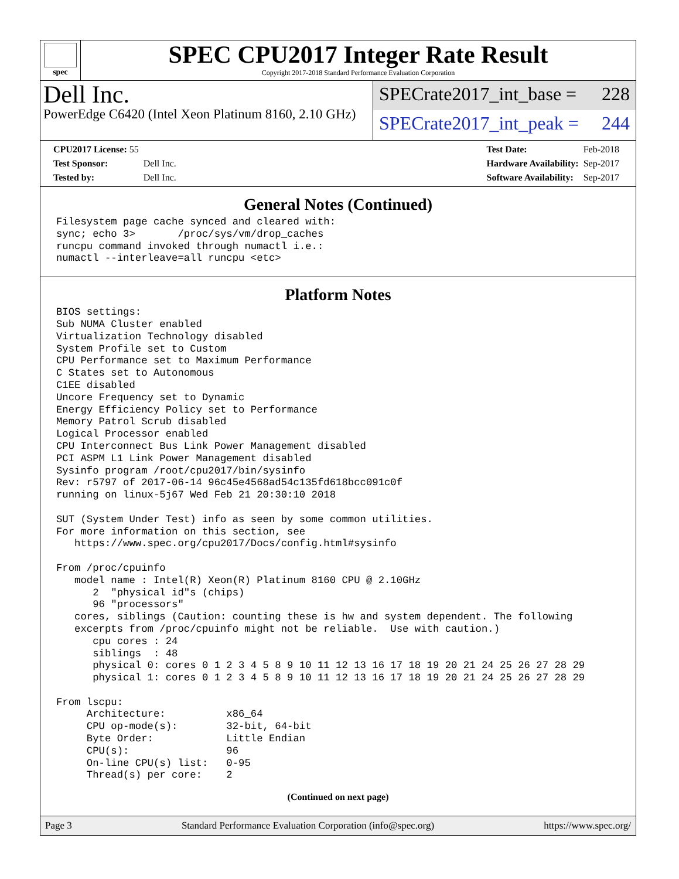spec
SPEC CPU2017 Integer Rate Result
Copyright 2017-2018 Standard Performance Evaluation Corporation
Dell Inc.
PowerEdge C6420 (Intel Xeon Platinum 8160, 2.10 GHz)
SPECrate2017_int_base = 228
SPECrate2017_int_peak = 244
| CPU2017 License: 55 | |
| Test Sponsor: | Dell Inc. |
| Tested by: | Dell Inc. |
| Test Date: | Feb-2018 |
| Hardware Availability: | Sep-2017 |
| Software Availability: | Sep-2017 |
General Notes (Continued)
Filesystem page cache synced and cleared with:
sync; echo 3>       /proc/sys/vm/drop_caches
runcpu command invoked through numactl i.e.:
numactl --interleave=all runcpu <etc>
Platform Notes
BIOS settings:
Sub NUMA Cluster enabled
Virtualization Technology disabled
System Profile set to Custom
CPU Performance set to Maximum Performance
C States set to Autonomous
C1EE disabled
Uncore Frequency set to Dynamic
Energy Efficiency Policy set to Performance
Memory Patrol Scrub disabled
Logical Processor enabled
CPU Interconnect Bus Link Power Management disabled
PCI ASPM L1 Link Power Management disabled
Sysinfo program /root/cpu2017/bin/sysinfo
Rev: r5797 of 2017-06-14 96c45e4568ad54c135fd618bcc091c0f
running on linux-5j67 Wed Feb 21 20:30:10 2018

SUT (System Under Test) info as seen by some common utilities.
For more information on this section, see
   https://www.spec.org/cpu2017/Docs/config.html#sysinfo

From /proc/cpuinfo
   model name : Intel(R) Xeon(R) Platinum 8160 CPU @ 2.10GHz
      2  "physical id"s (chips)
      96 "processors"
   cores, siblings (Caution: counting these is hw and system dependent. The following
   excerpts from /proc/cpuinfo might not be reliable.  Use with caution.)
      cpu cores : 24
      siblings  : 48
      physical 0: cores 0 1 2 3 4 5 8 9 10 11 12 13 16 17 18 19 20 21 24 25 26 27 28 29
      physical 1: cores 0 1 2 3 4 5 8 9 10 11 12 13 16 17 18 19 20 21 24 25 26 27 28 29

From lscpu:
     Architecture:          x86_64
     CPU op-mode(s):        32-bit, 64-bit
     Byte Order:            Little Endian
     CPU(s):                96
     On-line CPU(s) list:   0-95
     Thread(s) per core:    2
(Continued on next page)
Page 3 Standard Performance Evaluation Corporation (info@spec.org) https://www.spec.org/